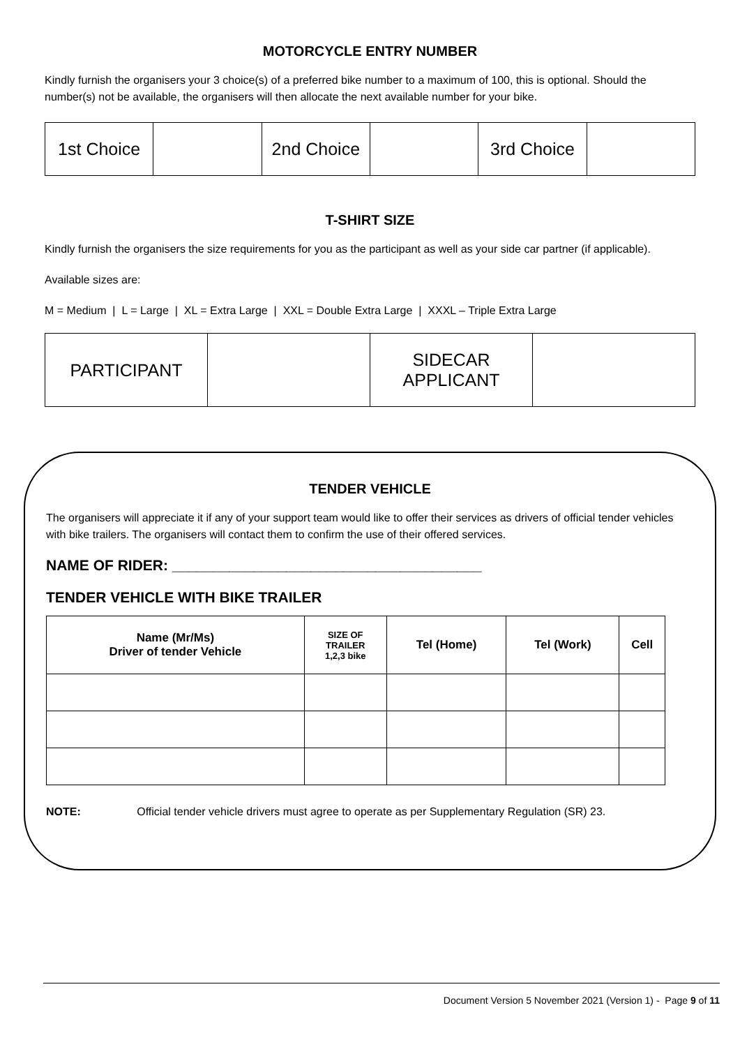MOTORCYCLE ENTRY NUMBER
Kindly furnish the organisers your 3 choice(s) of a preferred bike number to a maximum of 100, this is optional. Should the number(s) not be available, the organisers will then allocate the next available number for your bike.
| 1st Choice | | 2nd Choice | | 3rd Choice | |
T-SHIRT SIZE
Kindly furnish the organisers the size requirements for you as the participant as well as your side car partner (if applicable).
Available sizes are:
M = Medium | L = Large | XL = Extra Large | XXL = Double Extra Large | XXXL – Triple Extra Large
| PARTICIPANT | | SIDECAR APPLICANT | |
TENDER VEHICLE
The organisers will appreciate it if any of your support team would like to offer their services as drivers of official tender vehicles with bike trailers. The organisers will contact them to confirm the use of their offered services.
NAME OF RIDER: ______________________________________
TENDER VEHICLE WITH BIKE TRAILER
| Name (Mr/Ms) Driver of tender Vehicle | SIZE OF TRAILER 1,2,3 bike | Tel (Home) | Tel (Work) | Cell |
| --- | --- | --- | --- | --- |
NOTE: Official tender vehicle drivers must agree to operate as per Supplementary Regulation (SR) 23.
Document Version 5 November 2021 (Version 1) - Page 9 of 11